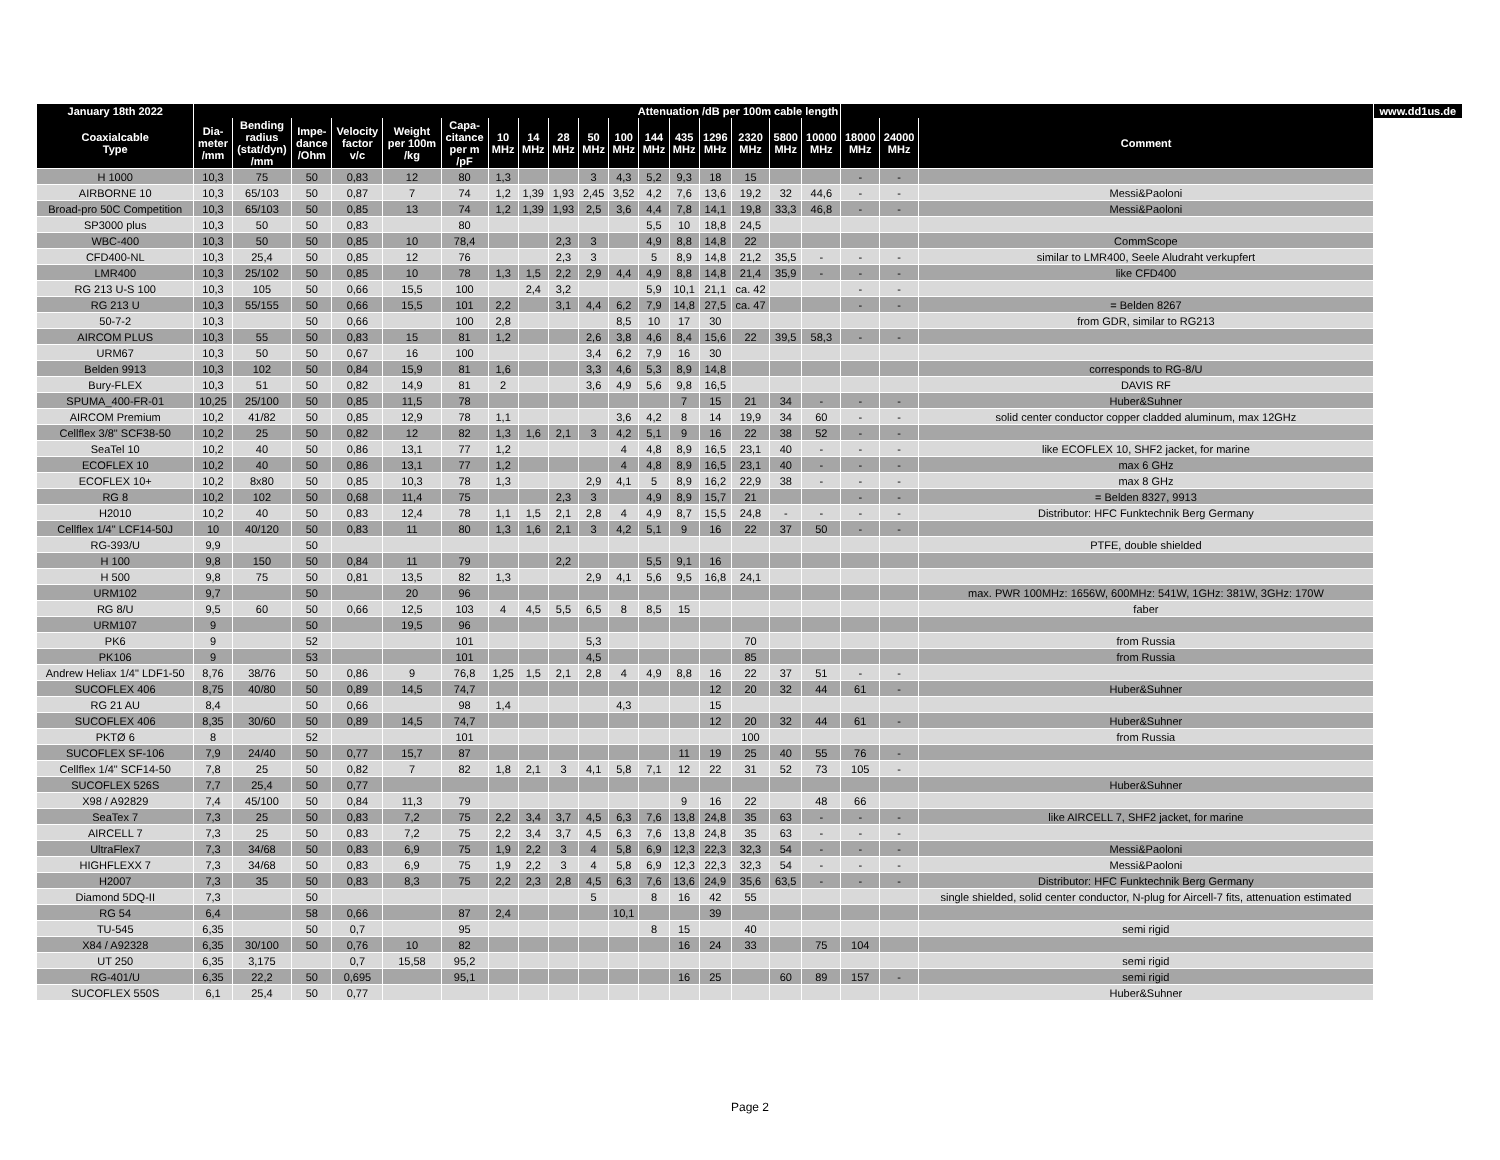| January 18th 2022 | Attenuation /dB per 100m cable length | | | | | | | | | | | | | | | | | | | | www.dd1us.de |
| --- | --- | --- | --- | --- | --- | --- | --- | --- | --- | --- | --- | --- | --- | --- | --- | --- | --- | --- | --- | --- | --- |
| Coaxialcable Type | Dia- meter /mm | Bending radius (stat/dyn) /mm | Impe- dance /Ohm | Velocity factor v/c | Weight per 100m /kg | Capa- citance per m /pF | 10 MHz | 14 MHz | 28 MHz | 50 MHz | 100 MHz | 144 MHz | 435 MHz | 1296 MHz | 2320 MHz | 5800 MHz | 10000 MHz | 18000 MHz | 24000 MHz | Comment | |
| H 1000 | 10,3 | 75 | 50 | 0,83 | 12 | 80 | 1,3 | | | 3 | 4,3 | 5,2 | 9,3 | 18 | 15 | | | - | - | | |
| AIRBORNE 10 | 10,3 | 65/103 | 50 | 0,87 | 7 | 74 | 1,2 | 1,39 | 1,93 | 2,45 | 3,52 | 4,2 | 7,6 | 13,6 | 19,2 | 32 | 44,6 | - | - | Messi&Paoloni | |
| Broad-pro 50C Competition | 10,3 | 65/103 | 50 | 0,85 | 13 | 74 | 1,2 | 1,39 | 1,93 | 2,5 | 3,6 | 4,4 | 7,8 | 14,1 | 19,8 | 33,3 | 46,8 | - | - | Messi&Paoloni | |
| SP3000 plus | 10,3 | 50 | 50 | 0,83 | | 80 | | | | | | 5,5 | 10 | 18,8 | 24,5 | | | | | | |
| WBC-400 | 10,3 | 50 | 50 | 0,85 | 10 | 78,4 | | | 2,3 | 3 | | 4,9 | 8,8 | 14,8 | 22 | | | | | CommScope | |
| CFD400-NL | 10,3 | 25,4 | 50 | 0,85 | 12 | 76 | | | 2,3 | 3 | | 5 | 8,9 | 14,8 | 21,2 | 35,5 | - | - | - | similar to LMR400, Seele Aludraht verkupfert | |
| LMR400 | 10,3 | 25/102 | 50 | 0,85 | 10 | 78 | 1,3 | 1,5 | 2,2 | 2,9 | 4,4 | 4,9 | 8,8 | 14,8 | 21,4 | 35,9 | - | - | - | like CFD400 | |
| RG 213 U-S 100 | 10,3 | 105 | 50 | 0,66 | 15,5 | 100 | | 2,4 | 3,2 | | | 5,9 | 10,1 | 21,1 | ca. 42 | | | - | - | | |
| RG 213 U | 10,3 | 55/155 | 50 | 0,66 | 15,5 | 101 | 2,2 | | 3,1 | 4,4 | 6,2 | 7,9 | 14,8 | 27,5 | ca. 47 | | | - | - | = Belden 8267 | |
| 50-7-2 | 10,3 | | 50 | 0,66 | | 100 | 2,8 | | | | 8,5 | 10 | 17 | 30 | | | | | | from GDR, similar to RG213 | |
| AIRCOM PLUS | 10,3 | 55 | 50 | 0,83 | 15 | 81 | 1,2 | | | 2,6 | 3,8 | 4,6 | 8,4 | 15,6 | 22 | 39,5 | 58,3 | - | - | | |
| URM67 | 10,3 | 50 | 50 | 0,67 | 16 | 100 | | | | 3,4 | 6,2 | 7,9 | 16 | 30 | | | | | | | |
| Belden 9913 | 10,3 | 102 | 50 | 0,84 | 15,9 | 81 | 1,6 | | | 3,3 | 4,6 | 5,3 | 8,9 | 14,8 | | | | | | corresponds to RG-8/U | |
| Bury-FLEX | 10,3 | 51 | 50 | 0,82 | 14,9 | 81 | 2 | | | 3,6 | 4,9 | 5,6 | 9,8 | 16,5 | | | | | | DAVIS RF | |
| SPUMA_400-FR-01 | 10,25 | 25/100 | 50 | 0,85 | 11,5 | 78 | | | | | | | 7 | 15 | 21 | 34 | - | - | - | Huber&Suhner | |
| AIRCOM Premium | 10,2 | 41/82 | 50 | 0,85 | 12,9 | 78 | 1,1 | | | | 3,6 | 4,2 | 8 | 14 | 19,9 | 34 | 60 | - | - | solid center conductor copper cladded aluminum, max 12GHz | |
| Cellflex 3/8" SCF38-50 | 10,2 | 25 | 50 | 0,82 | 12 | 82 | 1,3 | 1,6 | 2,1 | 3 | 4,2 | 5,1 | 9 | 16 | 22 | 38 | 52 | - | - | | |
| SeaTel 10 | 10,2 | 40 | 50 | 0,86 | 13,1 | 77 | 1,2 | | | | 4 | 4,8 | 8,9 | 16,5 | 23,1 | 40 | - | - | - | like ECOFLEX 10, SHF2 jacket, for marine | |
| ECOFLEX 10 | 10,2 | 40 | 50 | 0,86 | 13,1 | 77 | 1,2 | | | | 4 | 4,8 | 8,9 | 16,5 | 23,1 | 40 | - | - | - | max 6 GHz | |
| ECOFLEX 10+ | 10,2 | 8x80 | 50 | 0,85 | 10,3 | 78 | 1,3 | | | 2,9 | 4,1 | 5 | 8,9 | 16,2 | 22,9 | 38 | - | - | - | max 8 GHz | |
| RG 8 | 10,2 | 102 | 50 | 0,68 | 11,4 | 75 | | | 2,3 | 3 | | 4,9 | 8,9 | 15,7 | 21 | | | - | - | = Belden 8327, 9913 | |
| H2010 | 10,2 | 40 | 50 | 0,83 | 12,4 | 78 | 1,1 | 1,5 | 2,1 | 2,8 | 4 | 4,9 | 8,7 | 15,5 | 24,8 | - | - | - | - | Distributor: HFC Funktechnik Berg Germany | |
| Cellflex 1/4" LCF14-50J | 10 | 40/120 | 50 | 0,83 | 11 | 80 | 1,3 | 1,6 | 2,1 | 3 | 4,2 | 5,1 | 9 | 16 | 22 | 37 | 50 | - | - | | |
| RG-393/U | 9,9 | | 50 | | | | | | | | | | | | | | | | | PTFE, double shielded | |
| H 100 | 9,8 | 150 | 50 | 0,84 | 11 | 79 | | | 2,2 | | | 5,5 | 9,1 | 16 | | | | | | | |
| H 500 | 9,8 | 75 | 50 | 0,81 | 13,5 | 82 | 1,3 | | | 2,9 | 4,1 | 5,6 | 9,5 | 16,8 | 24,1 | | | | | | |
| URM102 | 9,7 | | 50 | | 20 | 96 | | | | | | | | | | | | | | max. PWR 100MHz: 1656W, 600MHz: 541W, 1GHz: 381W, 3GHz: 170W | |
| RG 8/U | 9,5 | 60 | 50 | 0,66 | 12,5 | 103 | 4 | 4,5 | 5,5 | 6,5 | 8 | 8,5 | 15 | | | | | | | faber | |
| URM107 | 9 | | 50 | | 19,5 | 96 | | | | | | | | | | | | | | | |
| PK6 | 9 | | 52 | | | 101 | | | | 5,3 | | | | | 70 | | | | | from Russia | |
| PK106 | 9 | | 53 | | | 101 | | | | 4,5 | | | | | 85 | | | | | from Russia | |
| Andrew Heliax 1/4" LDF1-50 | 8,76 | 38/76 | 50 | 0,86 | 9 | 76,8 | 1,25 | 1,5 | 2,1 | 2,8 | 4 | 4,9 | 8,8 | 16 | 22 | 37 | 51 | - | - | | |
| SUCOFLEX 406 | 8,75 | 40/80 | 50 | 0,89 | 14,5 | 74,7 | | | | | | | | 12 | 20 | 32 | 44 | 61 | - | Huber&Suhner | |
| RG 21 AU | 8,4 | | 50 | 0,66 | | 98 | 1,4 | | | | 4,3 | | | 15 | | | | | | | |
| SUCOFLEX 406 | 8,35 | 30/60 | 50 | 0,89 | 14,5 | 74,7 | | | | | | | | 12 | 20 | 32 | 44 | 61 | - | Huber&Suhner | |
| PKTØ 6 | 8 | | 52 | | | 101 | | | | | | | | | 100 | | | | | from Russia | |
| SUCOFLEX SF-106 | 7,9 | 24/40 | 50 | 0,77 | 15,7 | 87 | | | | | | | 11 | 19 | 25 | 40 | 55 | 76 | - | | |
| Cellflex 1/4" SCF14-50 | 7,8 | 25 | 50 | 0,82 | 7 | 82 | 1,8 | 2,1 | 3 | 4,1 | 5,8 | 7,1 | 12 | 22 | 31 | 52 | 73 | 105 | - | | |
| SUCOFLEX 526S | 7,7 | 25,4 | 50 | 0,77 | | | | | | | | | | | | | | | | Huber&Suhner | |
| X98 / A92829 | 7,4 | 45/100 | 50 | 0,84 | 11,3 | 79 | | | | | | | 9 | 16 | 22 | | 48 | 66 | | | |
| SeaTex 7 | 7,3 | 25 | 50 | 0,83 | 7,2 | 75 | 2,2 | 3,4 | 3,7 | 4,5 | 6,3 | 7,6 | 13,8 | 24,8 | 35 | 63 | - | - | - | like AIRCELL 7, SHF2 jacket, for marine | |
| AIRCELL 7 | 7,3 | 25 | 50 | 0,83 | 7,2 | 75 | 2,2 | 3,4 | 3,7 | 4,5 | 6,3 | 7,6 | 13,8 | 24,8 | 35 | 63 | - | - | - | | |
| UltraFlex7 | 7,3 | 34/68 | 50 | 0,83 | 6,9 | 75 | 1,9 | 2,2 | 3 | 4 | 5,8 | 6,9 | 12,3 | 22,3 | 32,3 | 54 | - | - | - | Messi&Paoloni | |
| HIGHFLEXX 7 | 7,3 | 34/68 | 50 | 0,83 | 6,9 | 75 | 1,9 | 2,2 | 3 | 4 | 5,8 | 6,9 | 12,3 | 22,3 | 32,3 | 54 | - | - | - | Messi&Paoloni | |
| H2007 | 7,3 | 35 | 50 | 0,83 | 8,3 | 75 | 2,2 | 2,3 | 2,8 | 4,5 | 6,3 | 7,6 | 13,6 | 24,9 | 35,6 | 63,5 | - | - | - | Distributor: HFC Funktechnik Berg Germany | |
| Diamond 5DQ-II | 7,3 | | 50 | | | | | | | 5 | | 8 | 16 | 42 | 55 | | | | | single shielded, solid center conductor, N-plug for Aircell-7 fits, attenuation estimated | |
| RG 54 | 6,4 | | 58 | 0,66 | | 87 | 2,4 | | | | 10,1 | | | 39 | | | | | | | |
| TU-545 | 6,35 | | 50 | 0,7 | | 95 | | | | | | 8 | 15 | | 40 | | | | | semi rigid | |
| X84 / A92328 | 6,35 | 30/100 | 50 | 0,76 | 10 | 82 | | | | | | | 16 | 24 | 33 | | 75 | 104 | | | |
| UT 250 | 6,35 | 3,175 | | 0,7 | 15,58 | 95,2 | | | | | | | | | | | | | | semi rigid | |
| RG-401/U | 6,35 | 22,2 | 50 | 0,695 | | 95,1 | | | | | | | 16 | 25 | | 60 | 89 | 157 | - | semi rigid | |
| SUCOFLEX 550S | 6,1 | 25,4 | 50 | 0,77 | | | | | | | | | | | | | | | | Huber&Suhner | |
Page 2